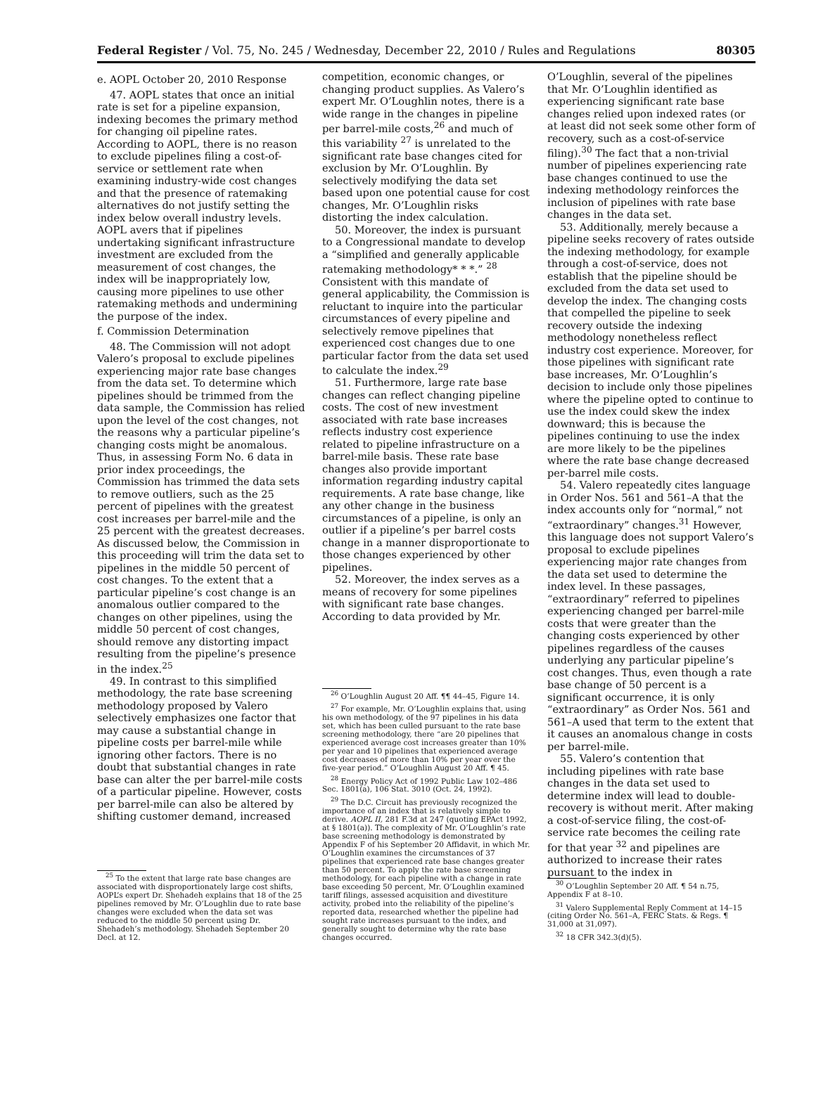Federal Register / Vol. 75, No. 245 / Wednesday, December 22, 2010 / Rules and Regulations 80305
e. AOPL October 20, 2010 Response
47. AOPL states that once an initial rate is set for a pipeline expansion, indexing becomes the primary method for changing oil pipeline rates. According to AOPL, there is no reason to exclude pipelines filing a cost-of-service or settlement rate when examining industry-wide cost changes and that the presence of ratemaking alternatives do not justify setting the index below overall industry levels. AOPL avers that if pipelines undertaking significant infrastructure investment are excluded from the measurement of cost changes, the index will be inappropriately low, causing more pipelines to use other ratemaking methods and undermining the purpose of the index.
f. Commission Determination
48. The Commission will not adopt Valero’s proposal to exclude pipelines experiencing major rate base changes from the data set. To determine which pipelines should be trimmed from the data sample, the Commission has relied upon the level of the cost changes, not the reasons why a particular pipeline’s changing costs might be anomalous. Thus, in assessing Form No. 6 data in prior index proceedings, the Commission has trimmed the data sets to remove outliers, such as the 25 percent of pipelines with the greatest cost increases per barrel-mile and the 25 percent with the greatest decreases. As discussed below, the Commission in this proceeding will trim the data set to pipelines in the middle 50 percent of cost changes. To the extent that a particular pipeline’s cost change is an anomalous outlier compared to the changes on other pipelines, using the middle 50 percent of cost changes, should remove any distorting impact resulting from the pipeline’s presence in the index.<sup>25</sup>
49. In contrast to this simplified methodology, the rate base screening methodology proposed by Valero selectively emphasizes one factor that may cause a substantial change in pipeline costs per barrel-mile while ignoring other factors. There is no doubt that substantial changes in rate base can alter the per barrel-mile costs of a particular pipeline. However, costs per barrel-mile can also be altered by shifting customer demand, increased
<sup>25</sup> To the extent that large rate base changes are associated with disproportionately large cost shifts, AOPL’s expert Dr. Shehadeh explains that 18 of the 25 pipelines removed by Mr. O’Loughlin due to rate base changes were excluded when the data set was reduced to the middle 50 percent using Dr. Shehadeh’s methodology. Shehadeh September 20 Decl. at 12.
competition, economic changes, or changing product supplies. As Valero’s expert Mr. O’Loughlin notes, there is a wide range in the changes in pipeline per barrel-mile costs,<sup>26</sup> and much of this variability <sup>27</sup> is unrelated to the significant rate base changes cited for exclusion by Mr. O’Loughlin. By selectively modifying the data set based upon one potential cause for cost changes, Mr. O’Loughlin risks distorting the index calculation.
50. Moreover, the index is pursuant to a Congressional mandate to develop a “simplified and generally applicable ratemaking methodology* * *.” <sup>28</sup> Consistent with this mandate of general applicability, the Commission is reluctant to inquire into the particular circumstances of every pipeline and selectively remove pipelines that experienced cost changes due to one particular factor from the data set used to calculate the index.<sup>29</sup>
51. Furthermore, large rate base changes can reflect changing pipeline costs. The cost of new investment associated with rate base increases reflects industry cost experience related to pipeline infrastructure on a barrel-mile basis. These rate base changes also provide important information regarding industry capital requirements. A rate base change, like any other change in the business circumstances of a pipeline, is only an outlier if a pipeline’s per barrel costs change in a manner disproportionate to those changes experienced by other pipelines.
52. Moreover, the index serves as a means of recovery for some pipelines with significant rate base changes. According to data provided by Mr.
<sup>26</sup> O’Loughlin August 20 Aff. ¶¶ 44–45, Figure 14.
<sup>27</sup> For example, Mr. O’Loughlin explains that, using his own methodology, of the 97 pipelines in his data set, which has been culled pursuant to the rate base screening methodology, there “are 20 pipelines that experienced average cost increases greater than 10% per year and 10 pipelines that experienced average cost decreases of more than 10% per year over the five-year period.” O’Loughlin August 20 Aff. ¶ 45.
<sup>28</sup> Energy Policy Act of 1992 Public Law 102–486 Sec. 1801(a), 106 Stat. 3010 (Oct. 24, 1992).
<sup>29</sup> The D.C. Circuit has previously recognized the importance of an index that is relatively simple to derive. AOPL II, 281 F.3d at 247 (quoting EPAct 1992, at § 1801(a)). The complexity of Mr. O’Loughlin’s rate base screening methodology is demonstrated by Appendix F of his September 20 Affidavit, in which Mr. O’Loughlin examines the circumstances of 37 pipelines that experienced rate base changes greater than 50 percent. To apply the rate base screening methodology, for each pipeline with a change in rate base exceeding 50 percent, Mr. O’Loughlin examined tariff filings, assessed acquisition and divestiture activity, probed into the reliability of the pipeline’s reported data, researched whether the pipeline had sought rate increases pursuant to the index, and generally sought to determine why the rate base changes occurred.
O’Loughlin, several of the pipelines that Mr. O’Loughlin identified as experiencing significant rate base changes relied upon indexed rates (or at least did not seek some other form of recovery, such as a cost-of-service filing).<sup>30</sup> The fact that a non-trivial number of pipelines experiencing rate base changes continued to use the indexing methodology reinforces the inclusion of pipelines with rate base changes in the data set.
53. Additionally, merely because a pipeline seeks recovery of rates outside the indexing methodology, for example through a cost-of-service, does not establish that the pipeline should be excluded from the data set used to develop the index. The changing costs that compelled the pipeline to seek recovery outside the indexing methodology nonetheless reflect industry cost experience. Moreover, for those pipelines with significant rate base increases, Mr. O’Loughlin’s decision to include only those pipelines where the pipeline opted to continue to use the index could skew the index downward; this is because the pipelines continuing to use the index are more likely to be the pipelines where the rate base change decreased per-barrel mile costs.
54. Valero repeatedly cites language in Order Nos. 561 and 561–A that the index accounts only for “normal,” not “extraordinary” changes.<sup>31</sup> However, this language does not support Valero’s proposal to exclude pipelines experiencing major rate changes from the data set used to determine the index level. In these passages, “extraordinary” referred to pipelines experiencing changed per barrel-mile costs that were greater than the changing costs experienced by other pipelines regardless of the causes underlying any particular pipeline’s cost changes. Thus, even though a rate base change of 50 percent is a significant occurrence, it is only “extraordinary” as Order Nos. 561 and 561–A used that term to the extent that it causes an anomalous change in costs per barrel-mile.
55. Valero’s contention that including pipelines with rate base changes in the data set used to determine index will lead to double-recovery is without merit. After making a cost-of-service filing, the cost-of-service rate becomes the ceiling rate for that year <sup>32</sup> and pipelines are authorized to increase their rates pursuant to the index in
<sup>30</sup> O’Loughlin September 20 Aff. ¶ 54 n.75, Appendix F at 8–10.
<sup>31</sup> Valero Supplemental Reply Comment at 14–15 (citing Order No. 561–A, FERC Stats. & Regs. ¶ 31,000 at 31,097).
<sup>32</sup> 18 CFR 342.3(d)(5).